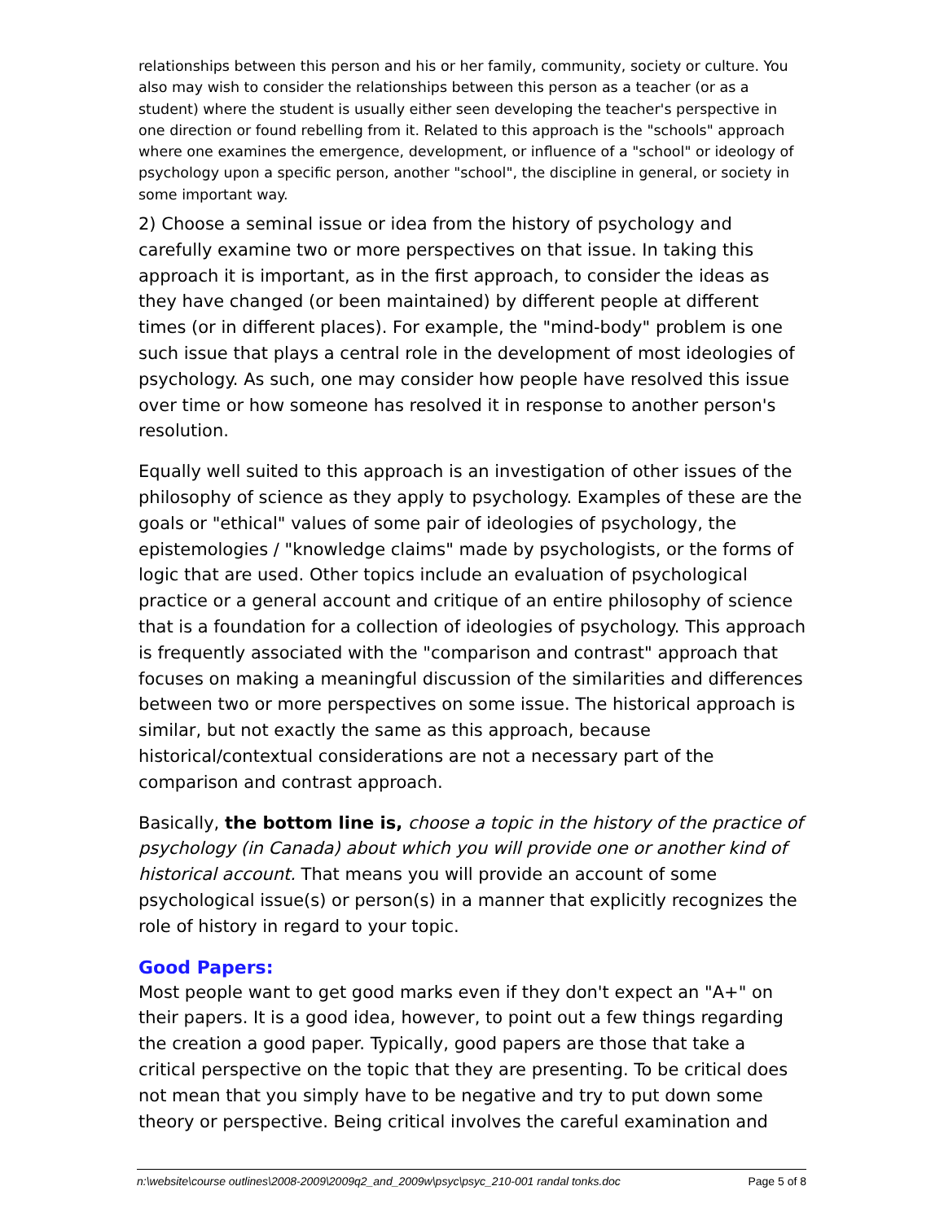relationships between this person and his or her family, community, society or culture. You also may wish to consider the relationships between this person as a teacher (or as a student) where the student is usually either seen developing the teacher's perspective in one direction or found rebelling from it. Related to this approach is the "schools" approach where one examines the emergence, development, or influence of a "school" or ideology of psychology upon a specific person, another "school", the discipline in general, or society in some important way.
2) Choose a seminal issue or idea from the history of psychology and carefully examine two or more perspectives on that issue. In taking this approach it is important, as in the first approach, to consider the ideas as they have changed (or been maintained) by different people at different times (or in different places). For example, the "mind-body" problem is one such issue that plays a central role in the development of most ideologies of psychology. As such, one may consider how people have resolved this issue over time or how someone has resolved it in response to another person's resolution.
Equally well suited to this approach is an investigation of other issues of the philosophy of science as they apply to psychology. Examples of these are the goals or "ethical" values of some pair of ideologies of psychology, the epistemologies / "knowledge claims" made by psychologists, or the forms of logic that are used. Other topics include an evaluation of psychological practice or a general account and critique of an entire philosophy of science that is a foundation for a collection of ideologies of psychology. This approach is frequently associated with the "comparison and contrast" approach that focuses on making a meaningful discussion of the similarities and differences between two or more perspectives on some issue. The historical approach is similar, but not exactly the same as this approach, because historical/contextual considerations are not a necessary part of the comparison and contrast approach.
Basically, the bottom line is, choose a topic in the history of the practice of psychology (in Canada) about which you will provide one or another kind of historical account. That means you will provide an account of some psychological issue(s) or person(s) in a manner that explicitly recognizes the role of history in regard to your topic.
Good Papers:
Most people want to get good marks even if they don't expect an "A+" on their papers. It is a good idea, however, to point out a few things regarding the creation a good paper. Typically, good papers are those that take a critical perspective on the topic that they are presenting. To be critical does not mean that you simply have to be negative and try to put down some theory or perspective. Being critical involves the careful examination and
n:\website\course outlines\2008-2009\2009q2_and_2009w\psyc\psyc_210-001 randal tonks.doc Page 5 of 8